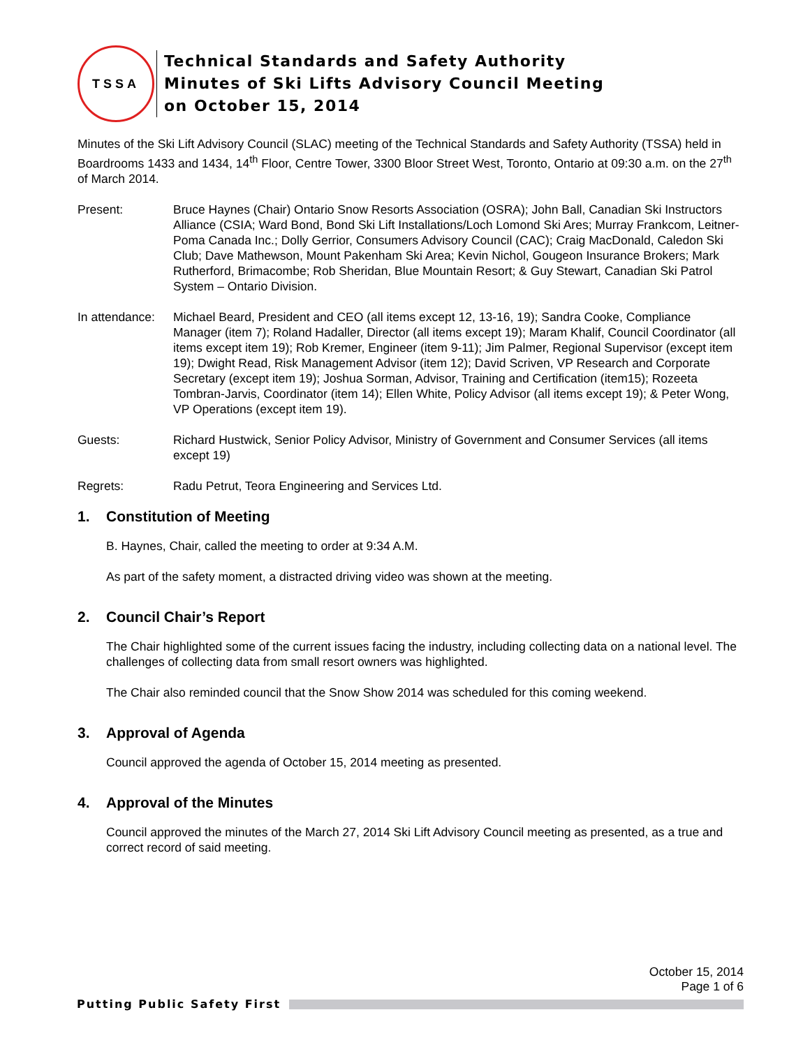TSSA
Technical Standards and Safety Authority
Minutes of Ski Lifts Advisory Council Meeting
on October 15, 2014
Minutes of the Ski Lift Advisory Council (SLAC) meeting of the Technical Standards and Safety Authority (TSSA) held in Boardrooms 1433 and 1434, 14<sup>th</sup> Floor, Centre Tower, 3300 Bloor Street West, Toronto, Ontario at 09:30 a.m. on the 27<sup>th</sup> of March 2014.
Present: Bruce Haynes (Chair) Ontario Snow Resorts Association (OSRA); John Ball, Canadian Ski Instructors Alliance (CSIA; Ward Bond, Bond Ski Lift Installations/Loch Lomond Ski Ares; Murray Frankcom, Leitner-Poma Canada Inc.; Dolly Gerrior, Consumers Advisory Council (CAC); Craig MacDonald, Caledon Ski Club; Dave Mathewson, Mount Pakenham Ski Area; Kevin Nichol, Gougeon Insurance Brokers; Mark Rutherford, Brimacombe; Rob Sheridan, Blue Mountain Resort; & Guy Stewart, Canadian Ski Patrol System – Ontario Division.
In attendance:
Michael Beard, President and CEO (all items except 12, 13-16, 19); Sandra Cooke, Compliance Manager (item 7); Roland Hadaller, Director (all items except 19); Maram Khalif, Council Coordinator (all items except item 19); Rob Kremer, Engineer (item 9-11); Jim Palmer, Regional Supervisor (except item 19); Dwight Read, Risk Management Advisor (item 12); David Scriven, VP Research and Corporate Secretary (except item 19); Joshua Sorman, Advisor, Training and Certification (item15); Rozeeta Tombran-Jarvis, Coordinator (item 14); Ellen White, Policy Advisor (all items except 19); & Peter Wong, VP Operations (except item 19).
Guests: Richard Hustwick, Senior Policy Advisor, Ministry of Government and Consumer Services (all items except 19)
Regrets: Radu Petrut, Teora Engineering and Services Ltd.
1. Constitution of Meeting
B. Haynes, Chair, called the meeting to order at 9:34 A.M.
As part of the safety moment, a distracted driving video was shown at the meeting.
2. Council Chair’s Report
The Chair highlighted some of the current issues facing the industry, including collecting data on a national level. The challenges of collecting data from small resort owners was highlighted.
The Chair also reminded council that the Snow Show 2014 was scheduled for this coming weekend.
3. Approval of Agenda
Council approved the agenda of October 15, 2014 meeting as presented.
4. Approval of the Minutes
Council approved the minutes of the March 27, 2014 Ski Lift Advisory Council meeting as presented, as a true and correct record of said meeting.
October 15, 2014
Page 1 of 6
Putting Public Safety First